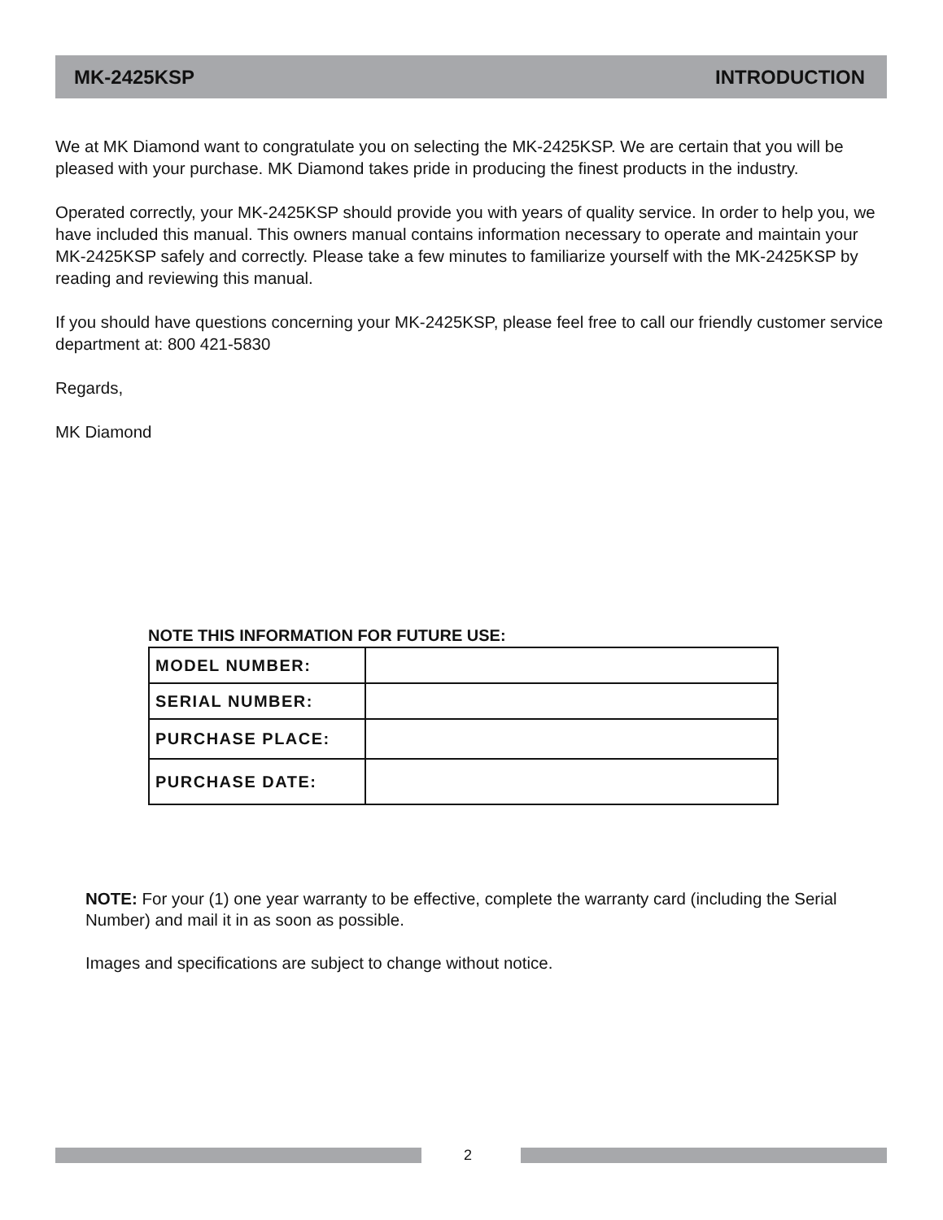MK-2425KSP INTRODUCTION
We at MK Diamond want to congratulate you on selecting the MK-2425KSP. We are certain that you will be pleased with your purchase. MK Diamond takes pride in producing the finest products in the industry.
Operated correctly, your MK-2425KSP should provide you with years of quality service. In order to help you, we have included this manual. This owners manual contains information necessary to operate and maintain your MK-2425KSP safely and correctly. Please take a few minutes to familiarize yourself with the MK-2425KSP by reading and reviewing this manual.
If you should have questions concerning your MK-2425KSP, please feel free to call our friendly customer service department at: 800 421-5830
Regards,
MK Diamond
NOTE THIS INFORMATION FOR FUTURE USE:
| MODEL NUMBER: | |
| SERIAL NUMBER: | |
| PURCHASE PLACE: | |
| PURCHASE DATE: | |
NOTE: For your (1) one year warranty to be effective, complete the warranty card (including the Serial Number) and mail it in as soon as possible.
Images and specifications are subject to change without notice.
2